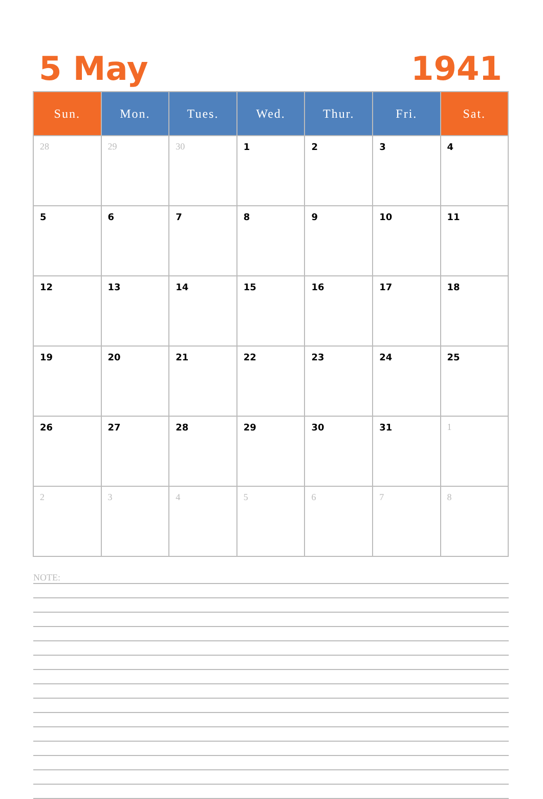5 May 1941
| Sun. | Mon. | Tues. | Wed. | Thur. | Fri. | Sat. |
| --- | --- | --- | --- | --- | --- | --- |
| 28 | 29 | 30 | 1 | 2 | 3 | 4 |
| 5 | 6 | 7 | 8 | 9 | 10 | 11 |
| 12 | 13 | 14 | 15 | 16 | 17 | 18 |
| 19 | 20 | 21 | 22 | 23 | 24 | 25 |
| 26 | 27 | 28 | 29 | 30 | 31 | 1 |
| 2 | 3 | 4 | 5 | 6 | 7 | 8 |
NOTE: